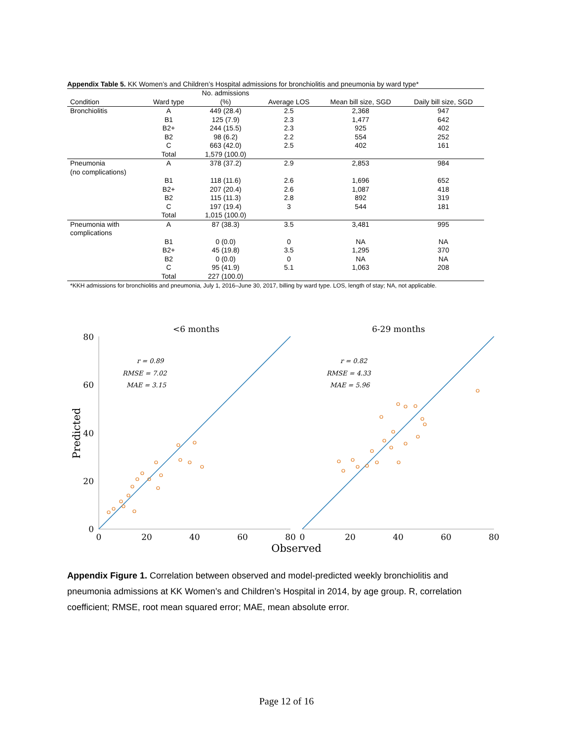Appendix Table 5. KK Women’s and Children’s Hospital admissions for bronchiolitis and pneumonia by ward type*
| Condition | Ward type | No. admissions (%) | Average LOS | Mean bill size, SGD | Daily bill size, SGD |
| --- | --- | --- | --- | --- | --- |
| Bronchiolitis | A | 449 (28.4) | 2.5 | 2,368 | 947 |
| | B1 | 125 (7.9) | 2.3 | 1,477 | 642 |
| | B2+ | 244 (15.5) | 2.3 | 925 | 402 |
| | B2 | 98 (6.2) | 2.2 | 554 | 252 |
| | C | 663 (42.0) | 2.5 | 402 | 161 |
| | Total | 1,579 (100.0) | | | |
| Pneumonia (no complications) | A | 378 (37.2) | 2.9 | 2,853 | 984 |
| | B1 | 118 (11.6) | 2.6 | 1,696 | 652 |
| | B2+ | 207 (20.4) | 2.6 | 1,087 | 418 |
| | B2 | 115 (11.3) | 2.8 | 892 | 319 |
| | C | 197 (19.4) | 3 | 544 | 181 |
| | Total | 1,015 (100.0) | | | |
| Pneumonia with complications | A | 87 (38.3) | 3.5 | 3,481 | 995 |
| | B1 | 0 (0.0) | 0 | NA | NA |
| | B2+ | 45 (19.8) | 3.5 | 1,295 | 370 |
| | B2 | 0 (0.0) | 0 | NA | NA |
| | C | 95 (41.9) | 5.1 | 1,063 | 208 |
| | Total | 227 (100.0) | | | |
*KKH admissions for bronchiolitis and pneumonia, July 1, 2016–June 30, 2017, billing by ward type. LOS, length of stay; NA, not applicable.
<6 months
6-29 months
r = 0.89
RMSE = 7.02
MAE = 3.15
r = 0.82
RMSE = 4.33
MAE = 5.96
80
60
40
20
0
0
20
40
60
80
0
20
40
60
80
Observed
Predicted
Appendix Figure 1. Correlation between observed and model-predicted weekly bronchiolitis and pneumonia admissions at KK Women’s and Children’s Hospital in 2014, by age group. R, correlation coefficient; RMSE, root mean squared error; MAE, mean absolute error.
Page 12 of 16